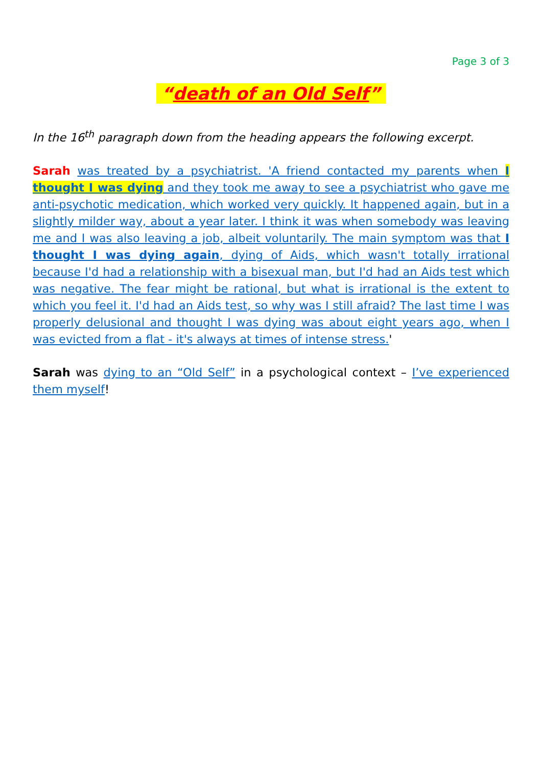Page 3 of 3
“death of an Old Self”
In the 16<sup>th</sup> paragraph down from the heading appears the following excerpt.
Sarah was treated by a psychiatrist. 'A friend contacted my parents when I thought I was dying and they took me away to see a psychiatrist who gave me anti-psychotic medication, which worked very quickly. It happened again, but in a slightly milder way, about a year later. I think it was when somebody was leaving me and I was also leaving a job, albeit voluntarily. The main symptom was that I thought I was dying again, dying of Aids, which wasn't totally irrational because I'd had a relationship with a bisexual man, but I'd had an Aids test which was negative. The fear might be rational, but what is irrational is the extent to which you feel it. I'd had an Aids test, so why was I still afraid? The last time I was properly delusional and thought I was dying was about eight years ago, when I was evicted from a flat - it's always at times of intense stress.'
Sarah was dying to an “Old Self” in a psychological context – I’ve experienced them myself!